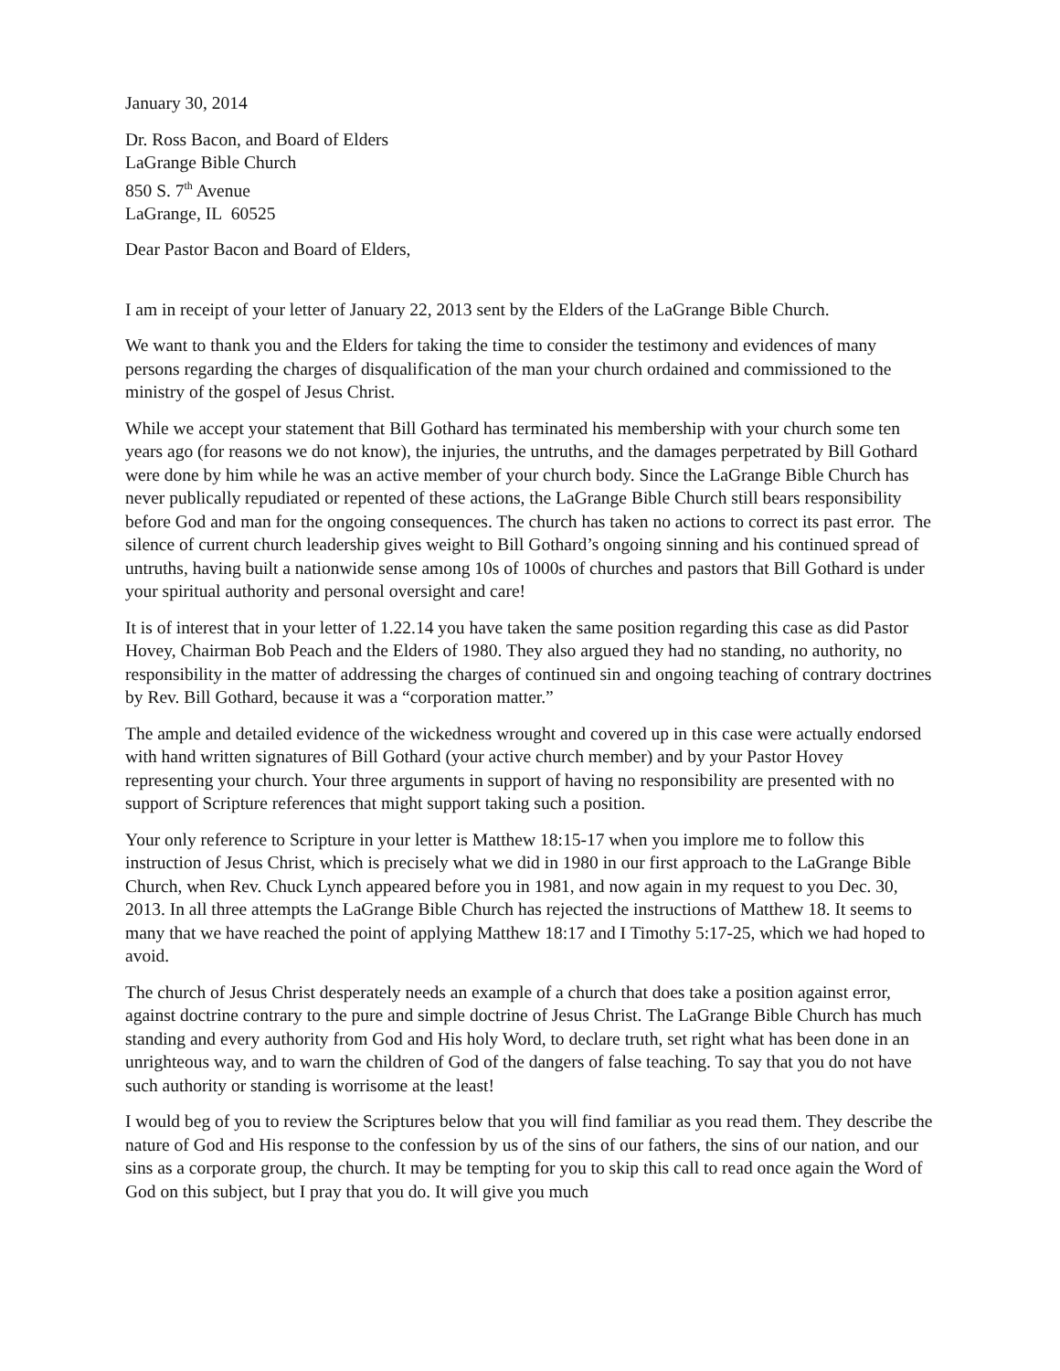January 30, 2014
Dr. Ross Bacon, and Board of Elders
LaGrange Bible Church
850 S. 7<sup>th</sup> Avenue
LaGrange, IL 60525
Dear Pastor Bacon and Board of Elders,
I am in receipt of your letter of January 22, 2013 sent by the Elders of the LaGrange Bible Church.
We want to thank you and the Elders for taking the time to consider the testimony and evidences of many persons regarding the charges of disqualification of the man your church ordained and commissioned to the ministry of the gospel of Jesus Christ.
While we accept your statement that Bill Gothard has terminated his membership with your church some ten years ago (for reasons we do not know), the injuries, the untruths, and the damages perpetrated by Bill Gothard were done by him while he was an active member of your church body. Since the LaGrange Bible Church has never publically repudiated or repented of these actions, the LaGrange Bible Church still bears responsibility before God and man for the ongoing consequences. The church has taken no actions to correct its past error. The silence of current church leadership gives weight to Bill Gothard’s ongoing sinning and his continued spread of untruths, having built a nationwide sense among 10s of 1000s of churches and pastors that Bill Gothard is under your spiritual authority and personal oversight and care!
It is of interest that in your letter of 1.22.14 you have taken the same position regarding this case as did Pastor Hovey, Chairman Bob Peach and the Elders of 1980. They also argued they had no standing, no authority, no responsibility in the matter of addressing the charges of continued sin and ongoing teaching of contrary doctrines by Rev. Bill Gothard, because it was a “corporation matter.”
The ample and detailed evidence of the wickedness wrought and covered up in this case were actually endorsed with hand written signatures of Bill Gothard (your active church member) and by your Pastor Hovey representing your church. Your three arguments in support of having no responsibility are presented with no support of Scripture references that might support taking such a position.
Your only reference to Scripture in your letter is Matthew 18:15-17 when you implore me to follow this instruction of Jesus Christ, which is precisely what we did in 1980 in our first approach to the LaGrange Bible Church, when Rev. Chuck Lynch appeared before you in 1981, and now again in my request to you Dec. 30, 2013. In all three attempts the LaGrange Bible Church has rejected the instructions of Matthew 18. It seems to many that we have reached the point of applying Matthew 18:17 and I Timothy 5:17-25, which we had hoped to avoid.
The church of Jesus Christ desperately needs an example of a church that does take a position against error, against doctrine contrary to the pure and simple doctrine of Jesus Christ. The LaGrange Bible Church has much standing and every authority from God and His holy Word, to declare truth, set right what has been done in an unrighteous way, and to warn the children of God of the dangers of false teaching. To say that you do not have such authority or standing is worrisome at the least!
I would beg of you to review the Scriptures below that you will find familiar as you read them. They describe the nature of God and His response to the confession by us of the sins of our fathers, the sins of our nation, and our sins as a corporate group, the church. It may be tempting for you to skip this call to read once again the Word of God on this subject, but I pray that you do. It will give you much